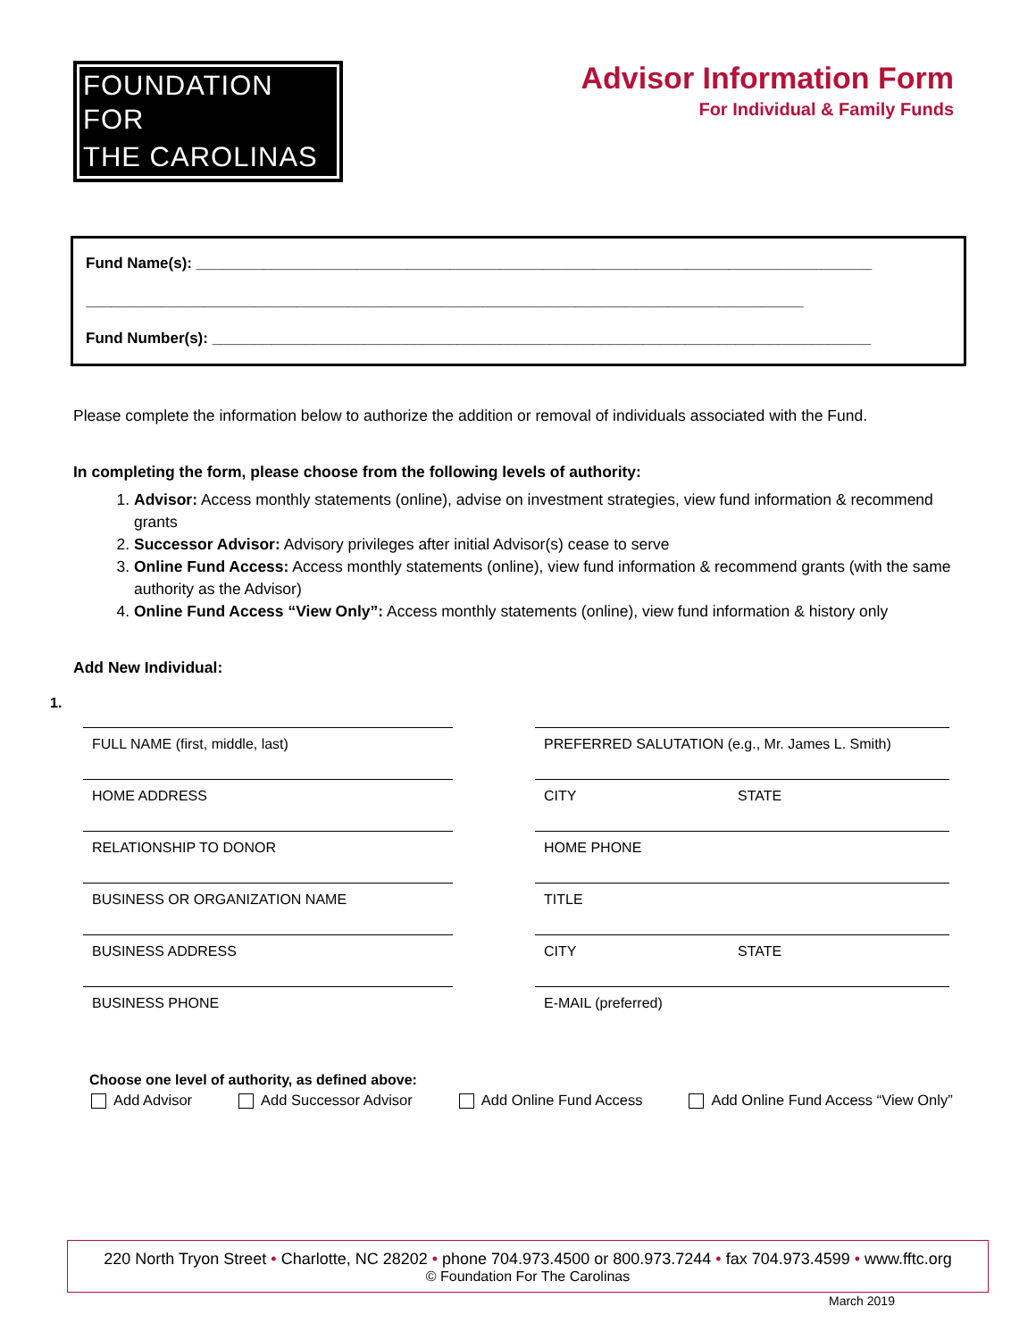FOUNDATION FOR
THE CAROLINAS
Advisor Information Form
For Individual & Family Funds
Fund Name(s): ________________________________________________________________________________
_____________________________________________________________________________________
Fund Number(s): ______________________________________________________________________________
Please complete the information below to authorize the addition or removal of individuals associated with the Fund.
In completing the form, please choose from the following levels of authority:
1. Advisor: Access monthly statements (online), advise on investment strategies, view fund information & recommend grants
2. Successor Advisor: Advisory privileges after initial Advisor(s) cease to serve
3. Online Fund Access: Access monthly statements (online), view fund information & recommend grants (with the same authority as the Advisor)
4. Online Fund Access “View Only”: Access monthly statements (online), view fund information & history only
Add New Individual:
1.
FULL NAME (first, middle, last)
PREFERRED SALUTATION (e.g., Mr. James L. Smith)
HOME ADDRESS
CITY STATE
RELATIONSHIP TO DONOR
HOME PHONE
BUSINESS OR ORGANIZATION NAME
TITLE
BUSINESS ADDRESS
CITY STATE
BUSINESS PHONE
E-MAIL (preferred)
Choose one level of authority, as defined above:
Add Advisor Add Successor Advisor Add Online Fund Access Add Online Fund Access “View Only”
220 North Tryon Street • Charlotte, NC 28202 • phone 704.973.4500 or 800.973.7244 • fax 704.973.4599 • www.fftc.org
© Foundation For The Carolinas
March 2019